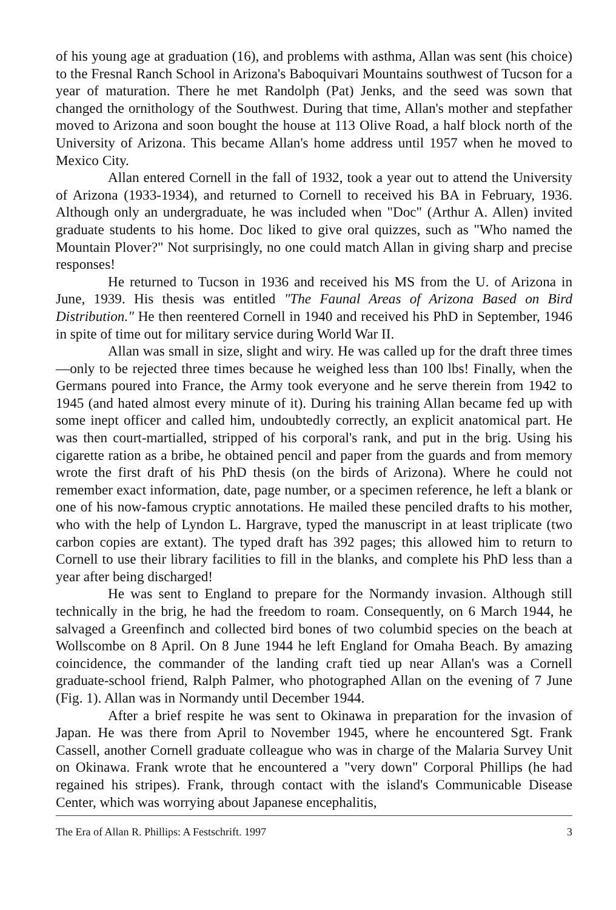of his young age at graduation (16), and problems with asthma, Allan was sent (his choice) to the Fresnal Ranch School in Arizona's Baboquivari Mountains southwest of Tucson for a year of maturation. There he met Randolph (Pat) Jenks, and the seed was sown that changed the ornithology of the Southwest. During that time, Allan's mother and stepfather moved to Arizona and soon bought the house at 113 Olive Road, a half block north of the University of Arizona. This became Allan's home address until 1957 when he moved to Mexico City.
Allan entered Cornell in the fall of 1932, took a year out to attend the University of Arizona (1933-1934), and returned to Cornell to received his BA in February, 1936. Although only an undergraduate, he was included when "Doc" (Arthur A. Allen) invited graduate students to his home. Doc liked to give oral quizzes, such as "Who named the Mountain Plover?" Not surprisingly, no one could match Allan in giving sharp and precise responses!
He returned to Tucson in 1936 and received his MS from the U. of Arizona in June, 1939. His thesis was entitled "The Faunal Areas of Arizona Based on Bird Distribution." He then reentered Cornell in 1940 and received his PhD in September, 1946 in spite of time out for military service during World War II.
Allan was small in size, slight and wiry. He was called up for the draft three times—only to be rejected three times because he weighed less than 100 lbs! Finally, when the Germans poured into France, the Army took everyone and he serve therein from 1942 to 1945 (and hated almost every minute of it). During his training Allan became fed up with some inept officer and called him, undoubtedly correctly, an explicit anatomical part. He was then court-martialled, stripped of his corporal's rank, and put in the brig. Using his cigarette ration as a bribe, he obtained pencil and paper from the guards and from memory wrote the first draft of his PhD thesis (on the birds of Arizona). Where he could not remember exact information, date, page number, or a specimen reference, he left a blank or one of his now-famous cryptic annotations. He mailed these penciled drafts to his mother, who with the help of Lyndon L. Hargrave, typed the manuscript in at least triplicate (two carbon copies are extant). The typed draft has 392 pages; this allowed him to return to Cornell to use their library facilities to fill in the blanks, and complete his PhD less than a year after being discharged!
He was sent to England to prepare for the Normandy invasion. Although still technically in the brig, he had the freedom to roam. Consequently, on 6 March 1944, he salvaged a Greenfinch and collected bird bones of two columbid species on the beach at Wollscombe on 8 April. On 8 June 1944 he left England for Omaha Beach. By amazing coincidence, the commander of the landing craft tied up near Allan's was a Cornell graduate-school friend, Ralph Palmer, who photographed Allan on the evening of 7 June (Fig. 1). Allan was in Normandy until December 1944.
After a brief respite he was sent to Okinawa in preparation for the invasion of Japan. He was there from April to November 1945, where he encountered Sgt. Frank Cassell, another Cornell graduate colleague who was in charge of the Malaria Survey Unit on Okinawa. Frank wrote that he encountered a "very down" Corporal Phillips (he had regained his stripes). Frank, through contact with the island's Communicable Disease Center, which was worrying about Japanese encephalitis,
The Era of Allan R. Phillips: A Festschrift. 1997 3